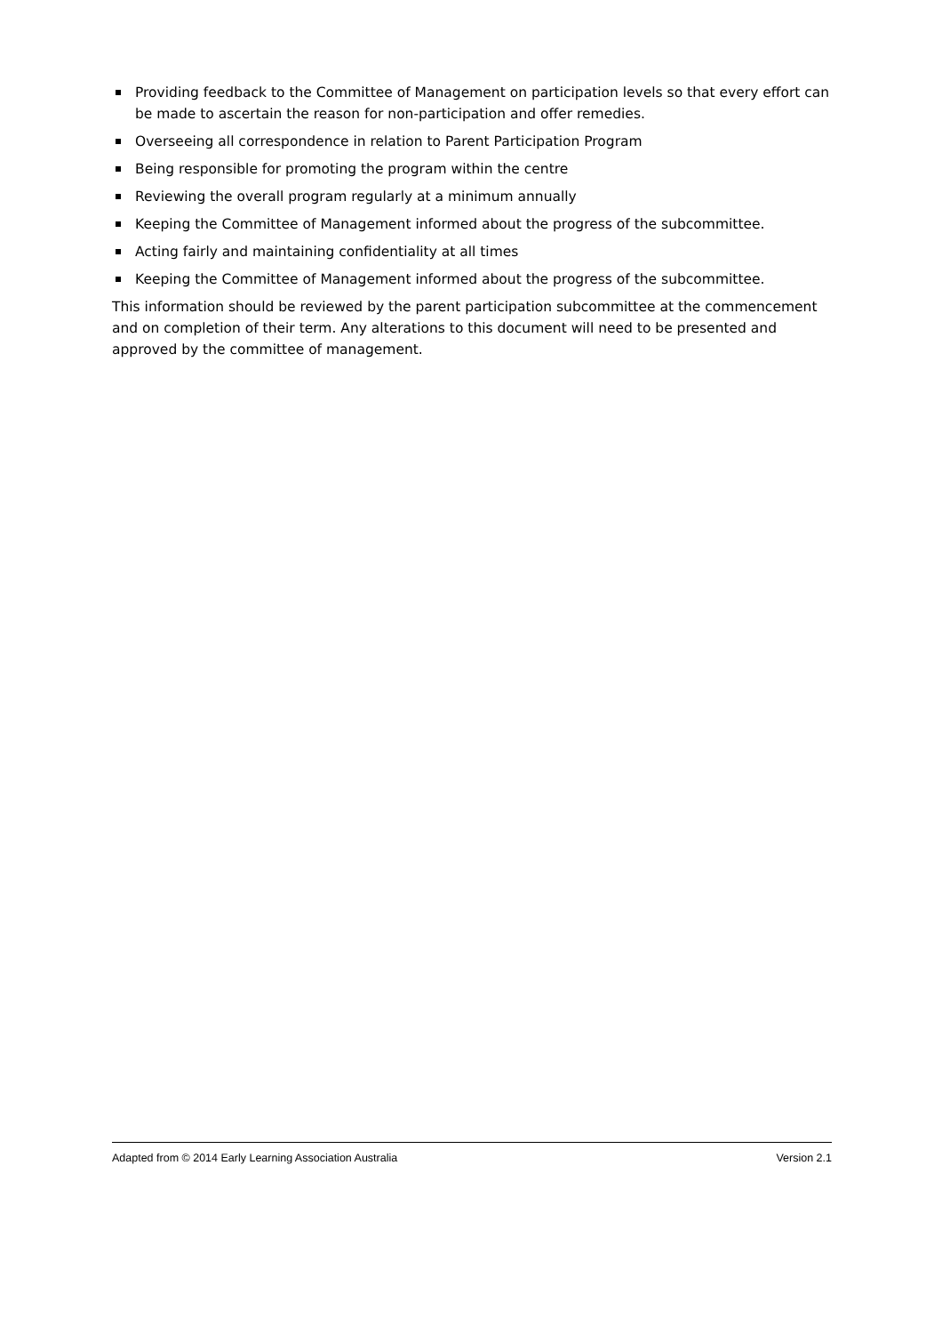Providing feedback to the Committee of Management on participation levels so that every effort can be made to ascertain the reason for non-participation and offer remedies.
Overseeing all correspondence in relation to Parent Participation Program
Being responsible for promoting the program within the centre
Reviewing the overall program regularly at a minimum annually
Keeping the Committee of Management informed about the progress of the subcommittee.
Acting fairly and maintaining confidentiality at all times
Keeping the Committee of Management informed about the progress of the subcommittee.
This information should be reviewed by the parent participation subcommittee at the commencement and on completion of their term. Any alterations to this document will need to be presented and approved by the committee of management.
Adapted from © 2014 Early Learning Association Australia Version 2.1